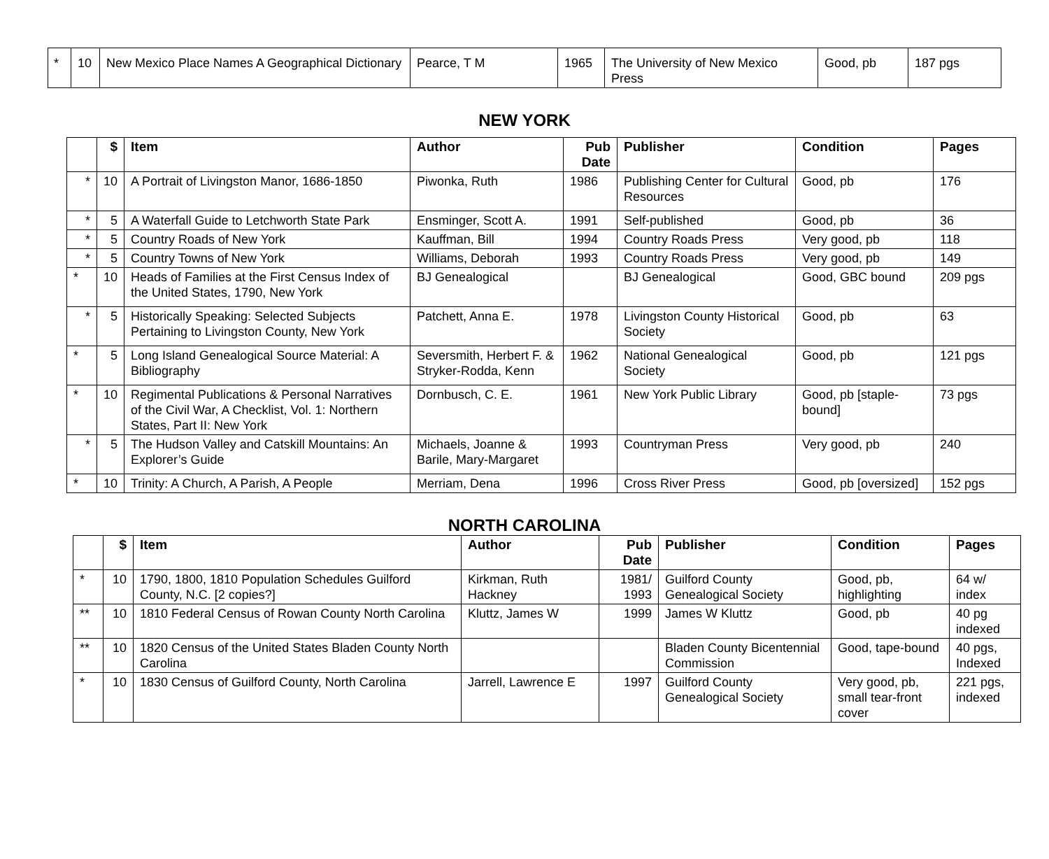| * | 10 | New Mexico Place Names A Geographical Dictionary | Pearce, T M | 1965 | The University of New Mexico Press | Good, pb | 187 pgs |
NEW YORK
| | $ | Item | Author | Pub Date | Publisher | Condition | Pages |
| --- | --- | --- | --- | --- | --- | --- | --- |
| * | 10 | A Portrait of Livingston Manor, 1686-1850 | Piwonka, Ruth | 1986 | Publishing Center for Cultural Resources | Good, pb | 176 |
| * | 5 | A Waterfall Guide to Letchworth State Park | Ensminger, Scott A. | 1991 | Self-published | Good, pb | 36 |
| * | 5 | Country Roads of New York | Kauffman, Bill | 1994 | Country Roads Press | Very good, pb | 118 |
| * | 5 | Country Towns of New York | Williams, Deborah | 1993 | Country Roads Press | Very good, pb | 149 |
| * | 10 | Heads of Families at the First Census Index of the United States, 1790, New York | BJ Genealogical | | BJ Genealogical | Good, GBC bound | 209 pgs |
| * | 5 | Historically Speaking: Selected Subjects Pertaining to Livingston County, New York | Patchett, Anna E. | 1978 | Livingston County Historical Society | Good, pb | 63 |
| * | 5 | Long Island Genealogical Source Material: A Bibliography | Seversmith, Herbert F. & Stryker-Rodda, Kenn | 1962 | National Genealogical Society | Good, pb | 121 pgs |
| * | 10 | Regimental Publications & Personal Narratives of the Civil War, A Checklist, Vol. 1: Northern States, Part II: New York | Dornbusch, C. E. | 1961 | New York Public Library | Good, pb [staple-bound] | 73 pgs |
| * | 5 | The Hudson Valley and Catskill Mountains: An Explorer’s Guide | Michaels, Joanne & Barile, Mary-Margaret | 1993 | Countryman Press | Very good, pb | 240 |
| * | 10 | Trinity: A Church, A Parish, A People | Merriam, Dena | 1996 | Cross River Press | Good, pb [oversized] | 152 pgs |
NORTH CAROLINA
| | $ | Item | Author | Pub Date | Publisher | Condition | Pages |
| --- | --- | --- | --- | --- | --- | --- | --- |
| * | 10 | 1790, 1800, 1810 Population Schedules Guilford County, N.C. [2 copies?] | Kirkman, Ruth Hackney | 1981/ 1993 | Guilford County Genealogical Society | Good, pb, highlighting | 64 w/ index |
| ** | 10 | 1810 Federal Census of Rowan County North Carolina | Kluttz, James W | 1999 | James W Kluttz | Good, pb | 40 pg indexed |
| ** | 10 | 1820 Census of the United States Bladen County North Carolina | | | Bladen County Bicentennial Commission | Good, tape-bound | 40 pgs, Indexed |
| * | 10 | 1830 Census of Guilford County, North Carolina | Jarrell, Lawrence E | 1997 | Guilford County Genealogical Society | Very good, pb, small tear-front cover | 221 pgs, indexed |